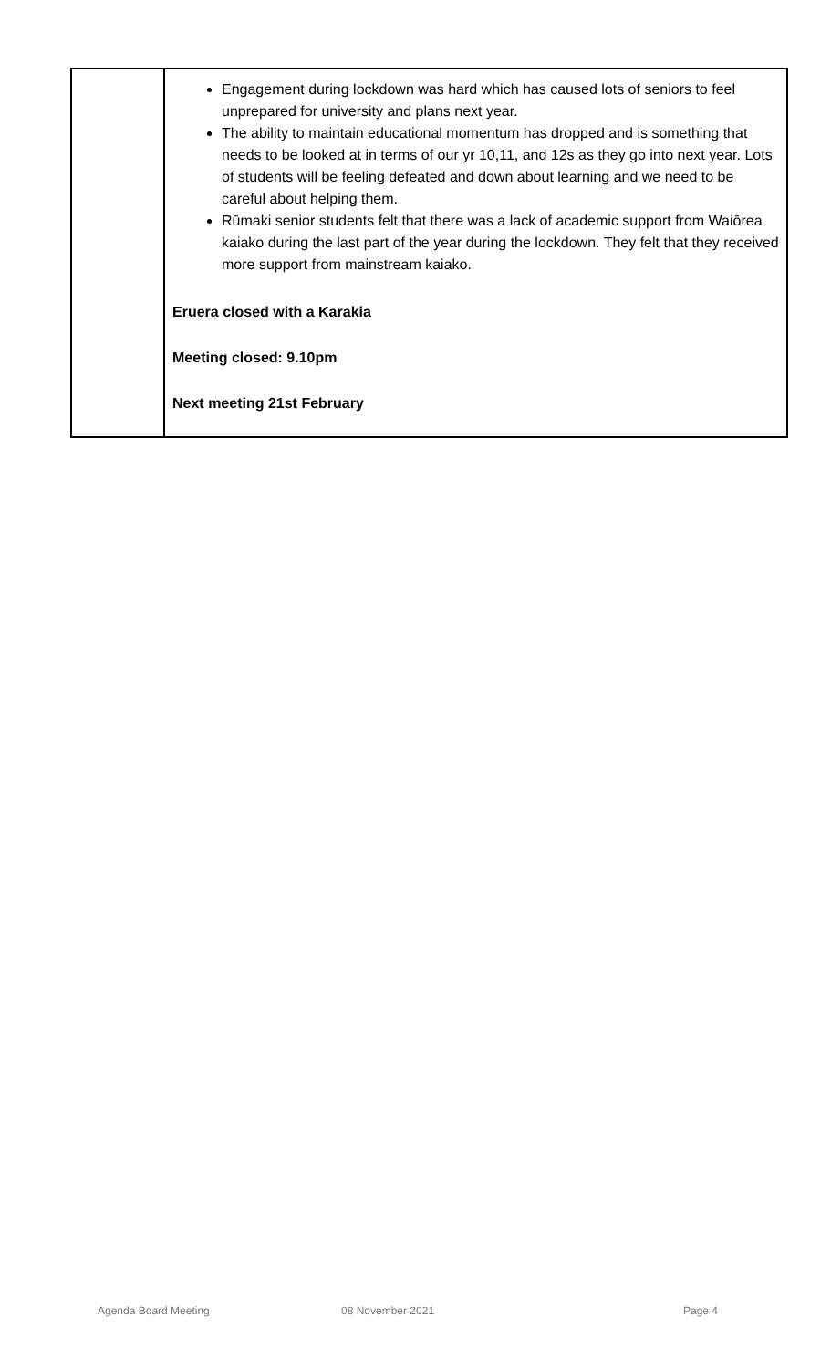| | Engagement during lockdown was hard which has caused lots of seniors to feel unprepared for university and plans next year. The ability to maintain educational momentum has dropped and is something that needs to be looked at in terms of our yr 10,11, and 12s as they go into next year. Lots of students will be feeling defeated and down about learning and we need to be careful about helping them. Rūmaki senior students felt that there was a lack of academic support from Waiōrea kaiako during the last part of the year during the lockdown. They felt that they received more support from mainstream kaiako. Eruera closed with a Karakia Meeting closed: 9.10pm Next meeting 21st February |
Agenda Board Meeting 08 November 2021 Page 4